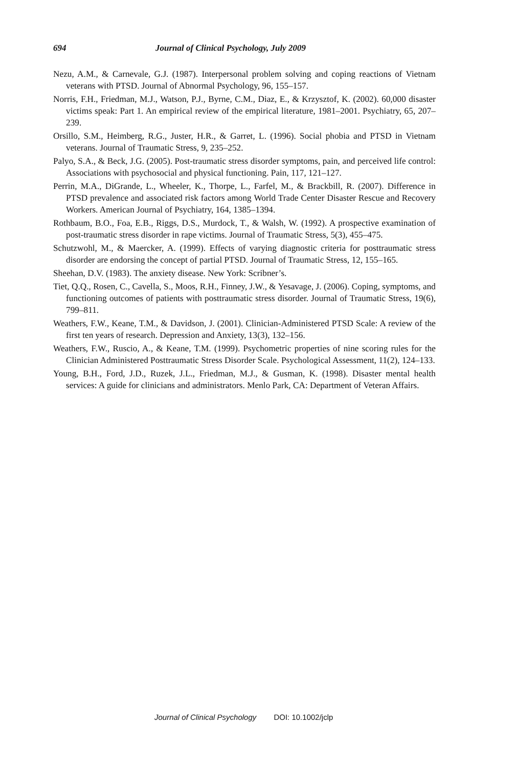694 Journal of Clinical Psychology, July 2009
Nezu, A.M., & Carnevale, G.J. (1987). Interpersonal problem solving and coping reactions of Vietnam veterans with PTSD. Journal of Abnormal Psychology, 96, 155–157.
Norris, F.H., Friedman, M.J., Watson, P.J., Byrne, C.M., Diaz, E., & Krzysztof, K. (2002). 60,000 disaster victims speak: Part 1. An empirical review of the empirical literature, 1981–2001. Psychiatry, 65, 207–239.
Orsillo, S.M., Heimberg, R.G., Juster, H.R., & Garret, L. (1996). Social phobia and PTSD in Vietnam veterans. Journal of Traumatic Stress, 9, 235–252.
Palyo, S.A., & Beck, J.G. (2005). Post-traumatic stress disorder symptoms, pain, and perceived life control: Associations with psychosocial and physical functioning. Pain, 117, 121–127.
Perrin, M.A., DiGrande, L., Wheeler, K., Thorpe, L., Farfel, M., & Brackbill, R. (2007). Difference in PTSD prevalence and associated risk factors among World Trade Center Disaster Rescue and Recovery Workers. American Journal of Psychiatry, 164, 1385–1394.
Rothbaum, B.O., Foa, E.B., Riggs, D.S., Murdock, T., & Walsh, W. (1992). A prospective examination of post-traumatic stress disorder in rape victims. Journal of Traumatic Stress, 5(3), 455–475.
Schutzwohl, M., & Maercker, A. (1999). Effects of varying diagnostic criteria for posttraumatic stress disorder are endorsing the concept of partial PTSD. Journal of Traumatic Stress, 12, 155–165.
Sheehan, D.V. (1983). The anxiety disease. New York: Scribner’s.
Tiet, Q.Q., Rosen, C., Cavella, S., Moos, R.H., Finney, J.W., & Yesavage, J. (2006). Coping, symptoms, and functioning outcomes of patients with posttraumatic stress disorder. Journal of Traumatic Stress, 19(6), 799–811.
Weathers, F.W., Keane, T.M., & Davidson, J. (2001). Clinician-Administered PTSD Scale: A review of the first ten years of research. Depression and Anxiety, 13(3), 132–156.
Weathers, F.W., Ruscio, A., & Keane, T.M. (1999). Psychometric properties of nine scoring rules for the Clinician Administered Posttraumatic Stress Disorder Scale. Psychological Assessment, 11(2), 124–133.
Young, B.H., Ford, J.D., Ruzek, J.L., Friedman, M.J., & Gusman, K. (1998). Disaster mental health services: A guide for clinicians and administrators. Menlo Park, CA: Department of Veteran Affairs.
Journal of Clinical Psychology DOI: 10.1002/jclp